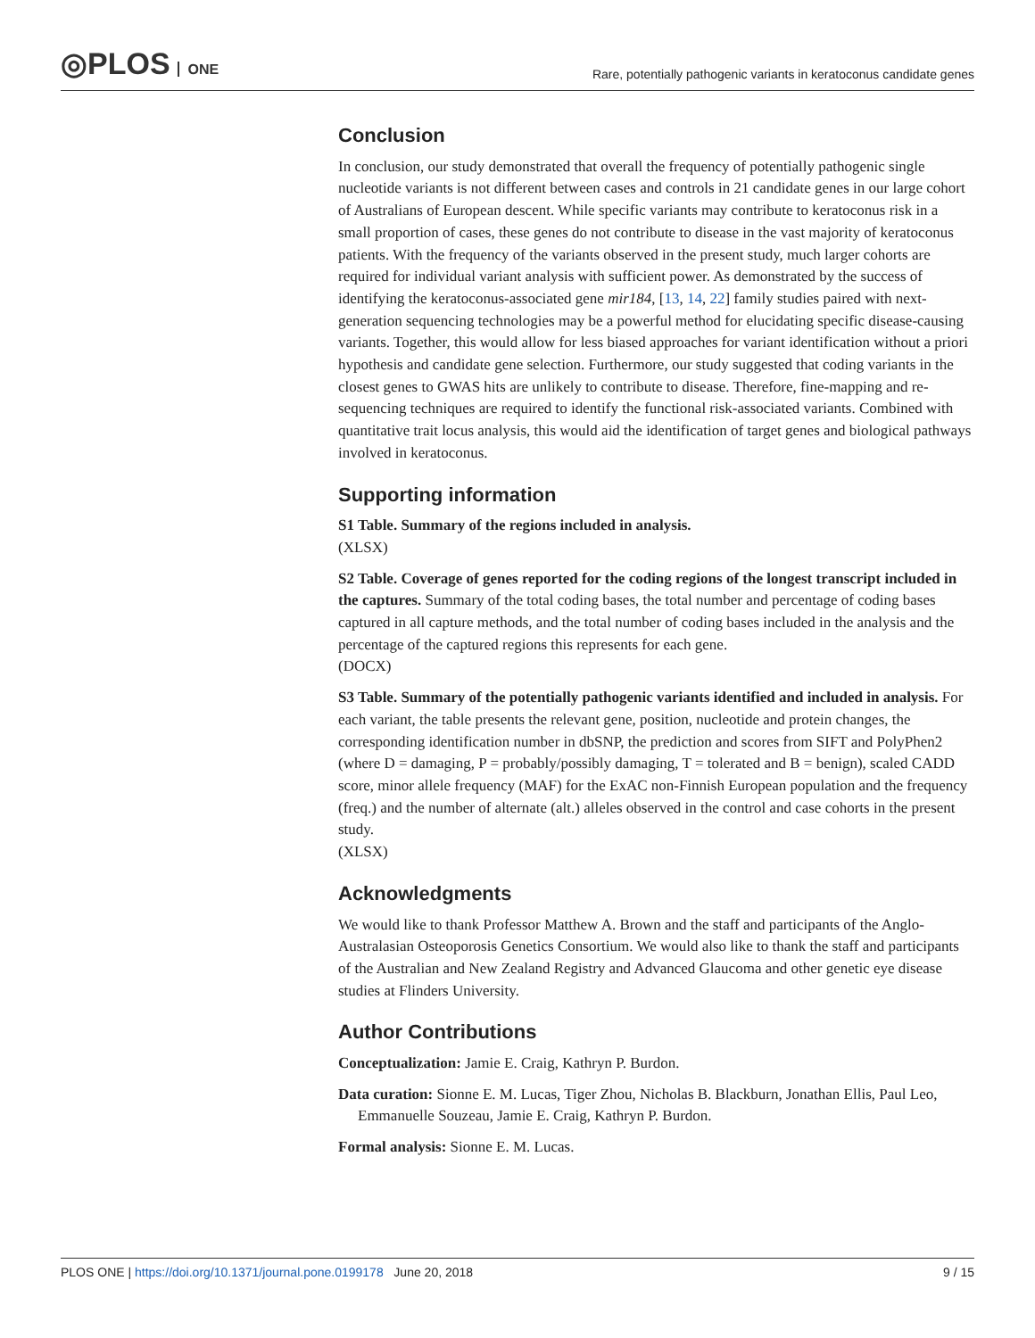◎PLOS ONE
Rare, potentially pathogenic variants in keratoconus candidate genes
Conclusion
In conclusion, our study demonstrated that overall the frequency of potentially pathogenic single nucleotide variants is not different between cases and controls in 21 candidate genes in our large cohort of Australians of European descent. While specific variants may contribute to keratoconus risk in a small proportion of cases, these genes do not contribute to disease in the vast majority of keratoconus patients. With the frequency of the variants observed in the present study, much larger cohorts are required for individual variant analysis with sufficient power. As demonstrated by the success of identifying the keratoconus-associated gene mir184, [13, 14, 22] family studies paired with next-generation sequencing technologies may be a powerful method for elucidating specific disease-causing variants. Together, this would allow for less biased approaches for variant identification without a priori hypothesis and candidate gene selection. Furthermore, our study suggested that coding variants in the closest genes to GWAS hits are unlikely to contribute to disease. Therefore, fine-mapping and re-sequencing techniques are required to identify the functional risk-associated variants. Combined with quantitative trait locus analysis, this would aid the identification of target genes and biological pathways involved in keratoconus.
Supporting information
S1 Table. Summary of the regions included in analysis.
(XLSX)
S2 Table. Coverage of genes reported for the coding regions of the longest transcript included in the captures. Summary of the total coding bases, the total number and percentage of coding bases captured in all capture methods, and the total number of coding bases included in the analysis and the percentage of the captured regions this represents for each gene.
(DOCX)
S3 Table. Summary of the potentially pathogenic variants identified and included in analysis. For each variant, the table presents the relevant gene, position, nucleotide and protein changes, the corresponding identification number in dbSNP, the prediction and scores from SIFT and PolyPhen2 (where D = damaging, P = probably/possibly damaging, T = tolerated and B = benign), scaled CADD score, minor allele frequency (MAF) for the ExAC non-Finnish European population and the frequency (freq.) and the number of alternate (alt.) alleles observed in the control and case cohorts in the present study.
(XLSX)
Acknowledgments
We would like to thank Professor Matthew A. Brown and the staff and participants of the Anglo-Australasian Osteoporosis Genetics Consortium. We would also like to thank the staff and participants of the Australian and New Zealand Registry and Advanced Glaucoma and other genetic eye disease studies at Flinders University.
Author Contributions
Conceptualization: Jamie E. Craig, Kathryn P. Burdon.
Data curation: Sionne E. M. Lucas, Tiger Zhou, Nicholas B. Blackburn, Jonathan Ellis, Paul Leo, Emmanuelle Souzeau, Jamie E. Craig, Kathryn P. Burdon.
Formal analysis: Sionne E. M. Lucas.
PLOS ONE | https://doi.org/10.1371/journal.pone.0199178 June 20, 2018
9 / 15